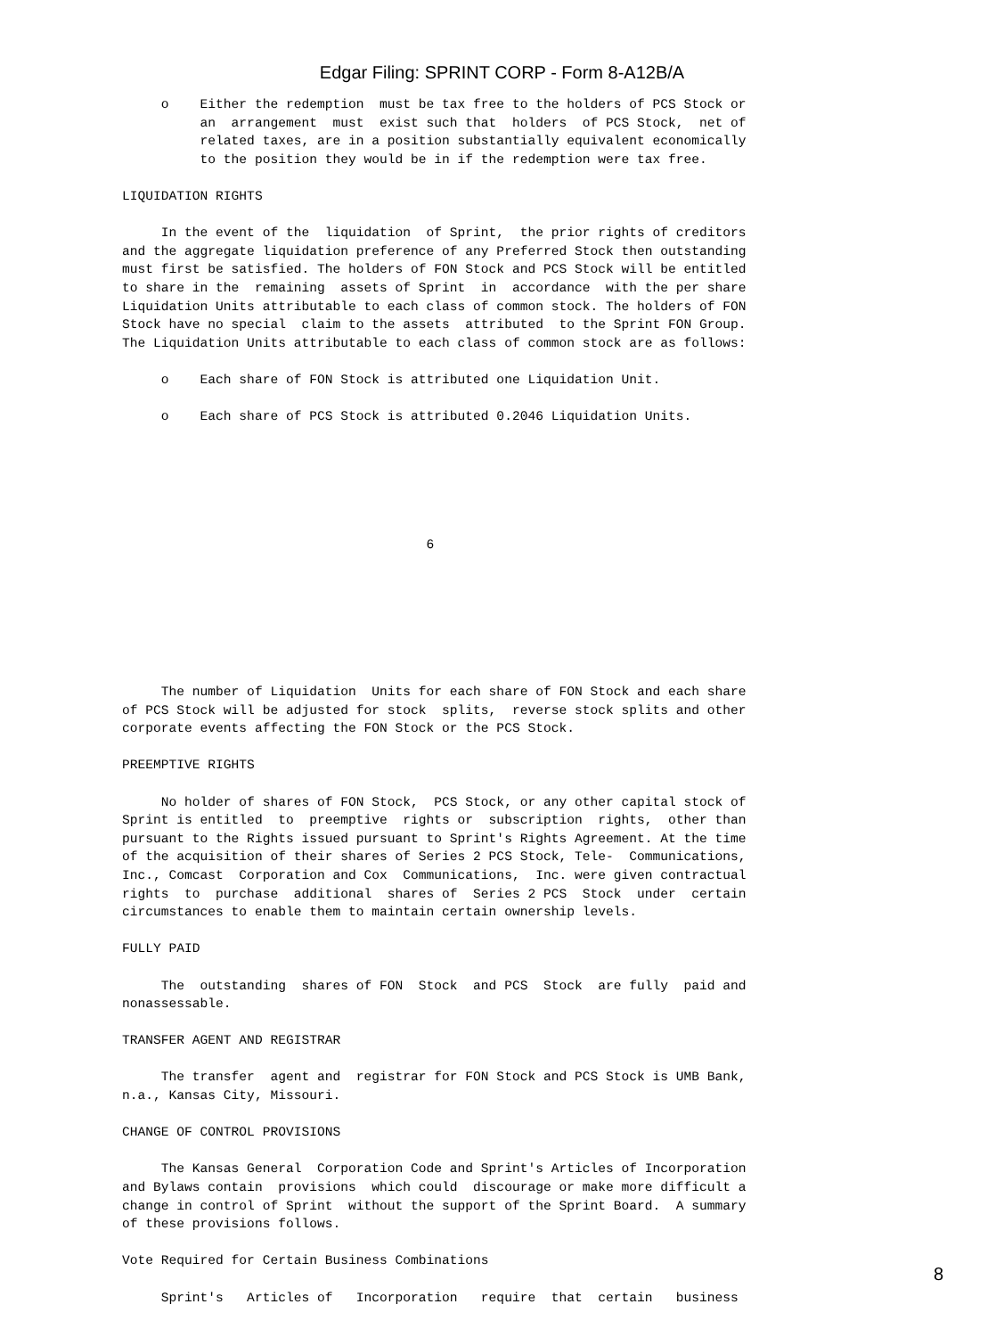Edgar Filing: SPRINT CORP - Form 8-A12B/A
     o    Either the redemption  must be tax free to the holders of PCS Stock or
          an  arrangement  must  exist such that  holders  of PCS Stock,  net of
          related taxes, are in a position substantially equivalent economically
          to the position they would be in if the redemption were tax free.

LIQUIDATION RIGHTS

     In the event of the  liquidation  of Sprint,  the prior rights of creditors
and the aggregate liquidation preference of any Preferred Stock then outstanding
must first be satisfied. The holders of FON Stock and PCS Stock will be entitled
to share in the  remaining  assets of Sprint  in  accordance  with the per share
Liquidation Units attributable to each class of common stock. The holders of FON
Stock have no special  claim to the assets  attributed  to the Sprint FON Group.
The Liquidation Units attributable to each class of common stock are as follows:

     o    Each share of FON Stock is attributed one Liquidation Unit.

     o    Each share of PCS Stock is attributed 0.2046 Liquidation Units.






                                       6







     The number of Liquidation  Units for each share of FON Stock and each share
of PCS Stock will be adjusted for stock  splits,  reverse stock splits and other
corporate events affecting the FON Stock or the PCS Stock.

PREEMPTIVE RIGHTS

     No holder of shares of FON Stock,  PCS Stock, or any other capital stock of
Sprint is entitled  to  preemptive  rights or  subscription  rights,  other than
pursuant to the Rights issued pursuant to Sprint's Rights Agreement. At the time
of the acquisition of their shares of Series 2 PCS Stock, Tele-  Communications,
Inc., Comcast  Corporation and Cox  Communications,  Inc. were given contractual
rights  to  purchase  additional  shares of  Series 2 PCS  Stock  under  certain
circumstances to enable them to maintain certain ownership levels.

FULLY PAID

     The  outstanding  shares of FON  Stock  and PCS  Stock  are fully  paid and
nonassessable.

TRANSFER AGENT AND REGISTRAR

     The transfer  agent and  registrar for FON Stock and PCS Stock is UMB Bank,
n.a., Kansas City, Missouri.

CHANGE OF CONTROL PROVISIONS

     The Kansas General  Corporation Code and Sprint's Articles of Incorporation
and Bylaws contain  provisions  which could  discourage or make more difficult a
change in control of Sprint  without the support of the Sprint Board.  A summary
of these provisions follows.

Vote Required for Certain Business Combinations

     Sprint's   Articles of   Incorporation   require  that  certain   business
8